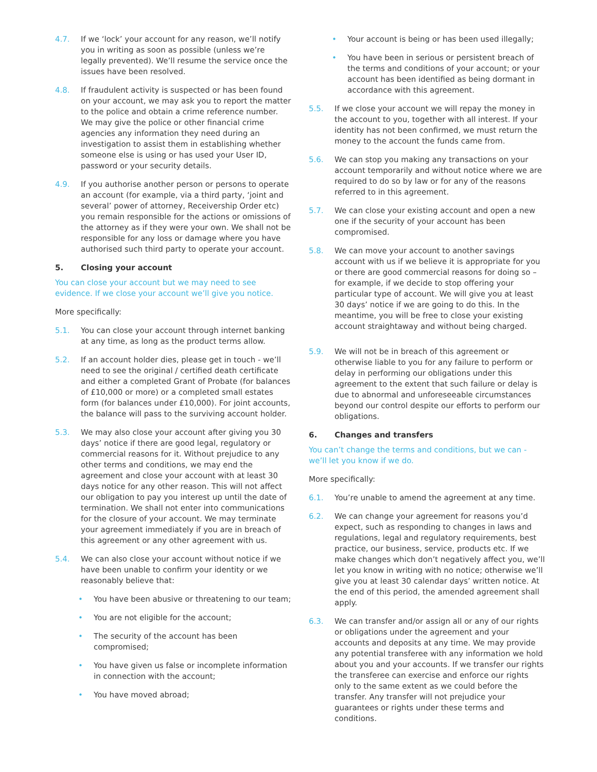4.7. If we ‘lock’ your account for any reason, we’ll notify you in writing as soon as possible (unless we’re legally prevented). We’ll resume the service once the issues have been resolved.
4.8. If fraudulent activity is suspected or has been found on your account, we may ask you to report the matter to the police and obtain a crime reference number. We may give the police or other financial crime agencies any information they need during an investigation to assist them in establishing whether someone else is using or has used your User ID, password or your security details.
4.9. If you authorise another person or persons to operate an account (for example, via a third party, ‘joint and several’ power of attorney, Receivership Order etc) you remain responsible for the actions or omissions of the attorney as if they were your own. We shall not be responsible for any loss or damage where you have authorised such third party to operate your account.
5. Closing your account
You can close your account but we may need to see evidence. If we close your account we’ll give you notice.
More specifically:
5.1. You can close your account through internet banking at any time, as long as the product terms allow.
5.2. If an account holder dies, please get in touch - we’ll need to see the original / certified death certificate and either a completed Grant of Probate (for balances of £10,000 or more) or a completed small estates form (for balances under £10,000). For joint accounts, the balance will pass to the surviving account holder.
5.3. We may also close your account after giving you 30 days’ notice if there are good legal, regulatory or commercial reasons for it. Without prejudice to any other terms and conditions, we may end the agreement and close your account with at least 30 days notice for any other reason. This will not affect our obligation to pay you interest up until the date of termination. We shall not enter into communications for the closure of your account. We may terminate your agreement immediately if you are in breach of this agreement or any other agreement with us.
5.4. We can also close your account without notice if we have been unable to confirm your identity or we reasonably believe that:
• You have been abusive or threatening to our team;
• You are not eligible for the account;
• The security of the account has been compromised;
• You have given us false or incomplete information in connection with the account;
• You have moved abroad;
• Your account is being or has been used illegally;
• You have been in serious or persistent breach of the terms and conditions of your account; or your account has been identified as being dormant in accordance with this agreement.
5.5. If we close your account we will repay the money in the account to you, together with all interest. If your identity has not been confirmed, we must return the money to the account the funds came from.
5.6. We can stop you making any transactions on your account temporarily and without notice where we are required to do so by law or for any of the reasons referred to in this agreement.
5.7. We can close your existing account and open a new one if the security of your account has been compromised.
5.8. We can move your account to another savings account with us if we believe it is appropriate for you or there are good commercial reasons for doing so – for example, if we decide to stop offering your particular type of account. We will give you at least 30 days’ notice if we are going to do this. In the meantime, you will be free to close your existing account straightaway and without being charged.
5.9. We will not be in breach of this agreement or otherwise liable to you for any failure to perform or delay in performing our obligations under this agreement to the extent that such failure or delay is due to abnormal and unforeseeable circumstances beyond our control despite our efforts to perform our obligations.
6. Changes and transfers
You can’t change the terms and conditions, but we can - we’ll let you know if we do.
More specifically:
6.1. You’re unable to amend the agreement at any time.
6.2. We can change your agreement for reasons you’d expect, such as responding to changes in laws and regulations, legal and regulatory requirements, best practice, our business, service, products etc. If we make changes which don’t negatively affect you, we’ll let you know in writing with no notice; otherwise we’ll give you at least 30 calendar days’ written notice. At the end of this period, the amended agreement shall apply.
6.3. We can transfer and/or assign all or any of our rights or obligations under the agreement and your accounts and deposits at any time. We may provide any potential transferee with any information we hold about you and your accounts. If we transfer our rights the transferee can exercise and enforce our rights only to the same extent as we could before the transfer. Any transfer will not prejudice your guarantees or rights under these terms and conditions.